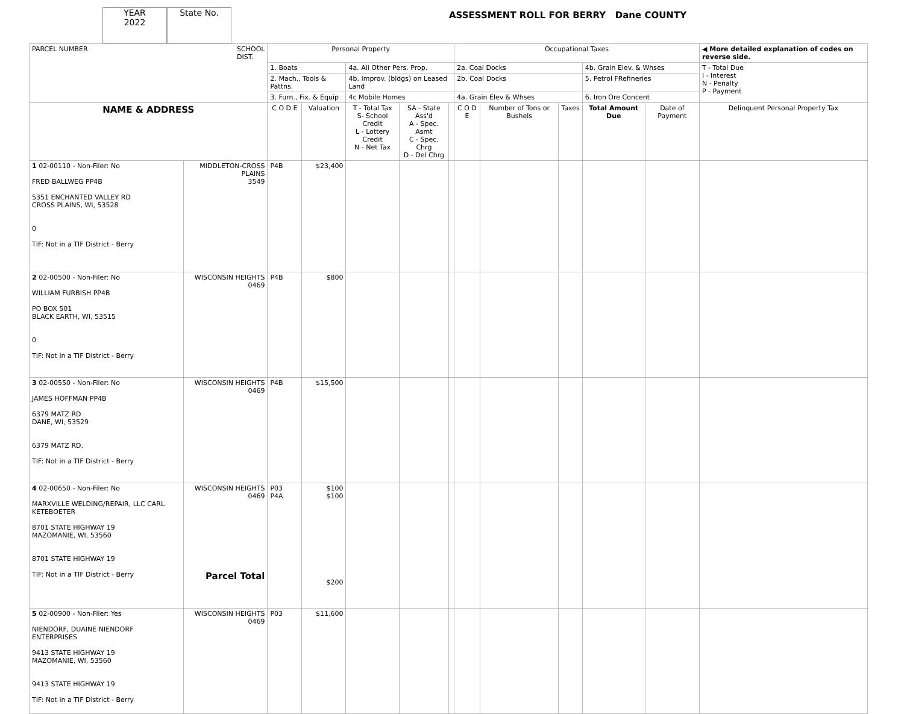YEAR
2022
State No.
ASSESSMENT ROLL FOR BERRY Dane COUNTY
| PARCEL NUMBER SCHOOL DIST. | | Personal Property | | | | | Occupational Taxes | | | | | ◀ More detailed explanation of codes on reverse side. |
| | | 1. Boats | | 4a. All Other Pers. Prop. | | | 2a. Coal Docks | | | 4b. Grain Elev. & Whses | | T - Total Due I - Interest N - Penalty P - Payment |
| | | 2. Mach., Tools & Pattns. | | 4b. Improv. (bldgs) on Leased Land | | | 2b. Coal Docks | | | 5. Petrol FRefineries | | |
| | | 3. Furn., Fix. & Equip | | 4c Mobile Homes | | | 4a. Grain Elev & Whses | | | 6. Iron Ore Concent | | |
| NAME & ADDRESS | | C O D E | Valuation | T - Total Tax S- School Credit L - Lottery Credit N - Net Tax | SA - State Ass'd A - Spec. Asmt C - Spec. Chrg D - Del Chrg | | C O D E | Number of Tons or Bushels | Taxes | Total Amount Due | Date of Payment | Delinquent Personal Property Tax |
| 1 02-00110 - Non-Filer: No FRED BALLWEG PP4B 5351 ENCHANTED VALLEY RD CROSS PLAINS, WI, 53528 0 TIF: Not in a TIF District - Berry | MIDDLETON-CROSS PLAINS 3549 | P4B | $23,400 | | | | | | | | | |
| 2 02-00500 - Non-Filer: No WILLIAM FURBISH PP4B PO BOX 501 BLACK EARTH, WI, 53515 0 TIF: Not in a TIF District - Berry | WISCONSIN HEIGHTS 0469 | P4B | $800 | | | | | | | | | |
| 3 02-00550 - Non-Filer: No JAMES HOFFMAN PP4B 6379 MATZ RD DANE, WI, 53529 6379 MATZ RD, TIF: Not in a TIF District - Berry | WISCONSIN HEIGHTS 0469 | P4B | $15,500 | | | | | | | | | |
| 4 02-00650 - Non-Filer: No MARXVILLE WELDING/REPAIR, LLC CARL KETEBOETER 8701 STATE HIGHWAY 19 MAZOMANIE, WI, 53560 8701 STATE HIGHWAY 19 TIF: Not in a TIF District - Berry | WISCONSIN HEIGHTS 0469 Parcel Total | P03 P4A | $100 $100 $200 | | | | | | | | | |
| 5 02-00900 - Non-Filer: Yes NIENDORF, DUAINE NIENDORF ENTERPRISES 9413 STATE HIGHWAY 19 MAZOMANIE, WI, 53560 9413 STATE HIGHWAY 19 TIF: Not in a TIF District - Berry | WISCONSIN HEIGHTS 0469 | P03 | $11,600 | | | | | | | | | |